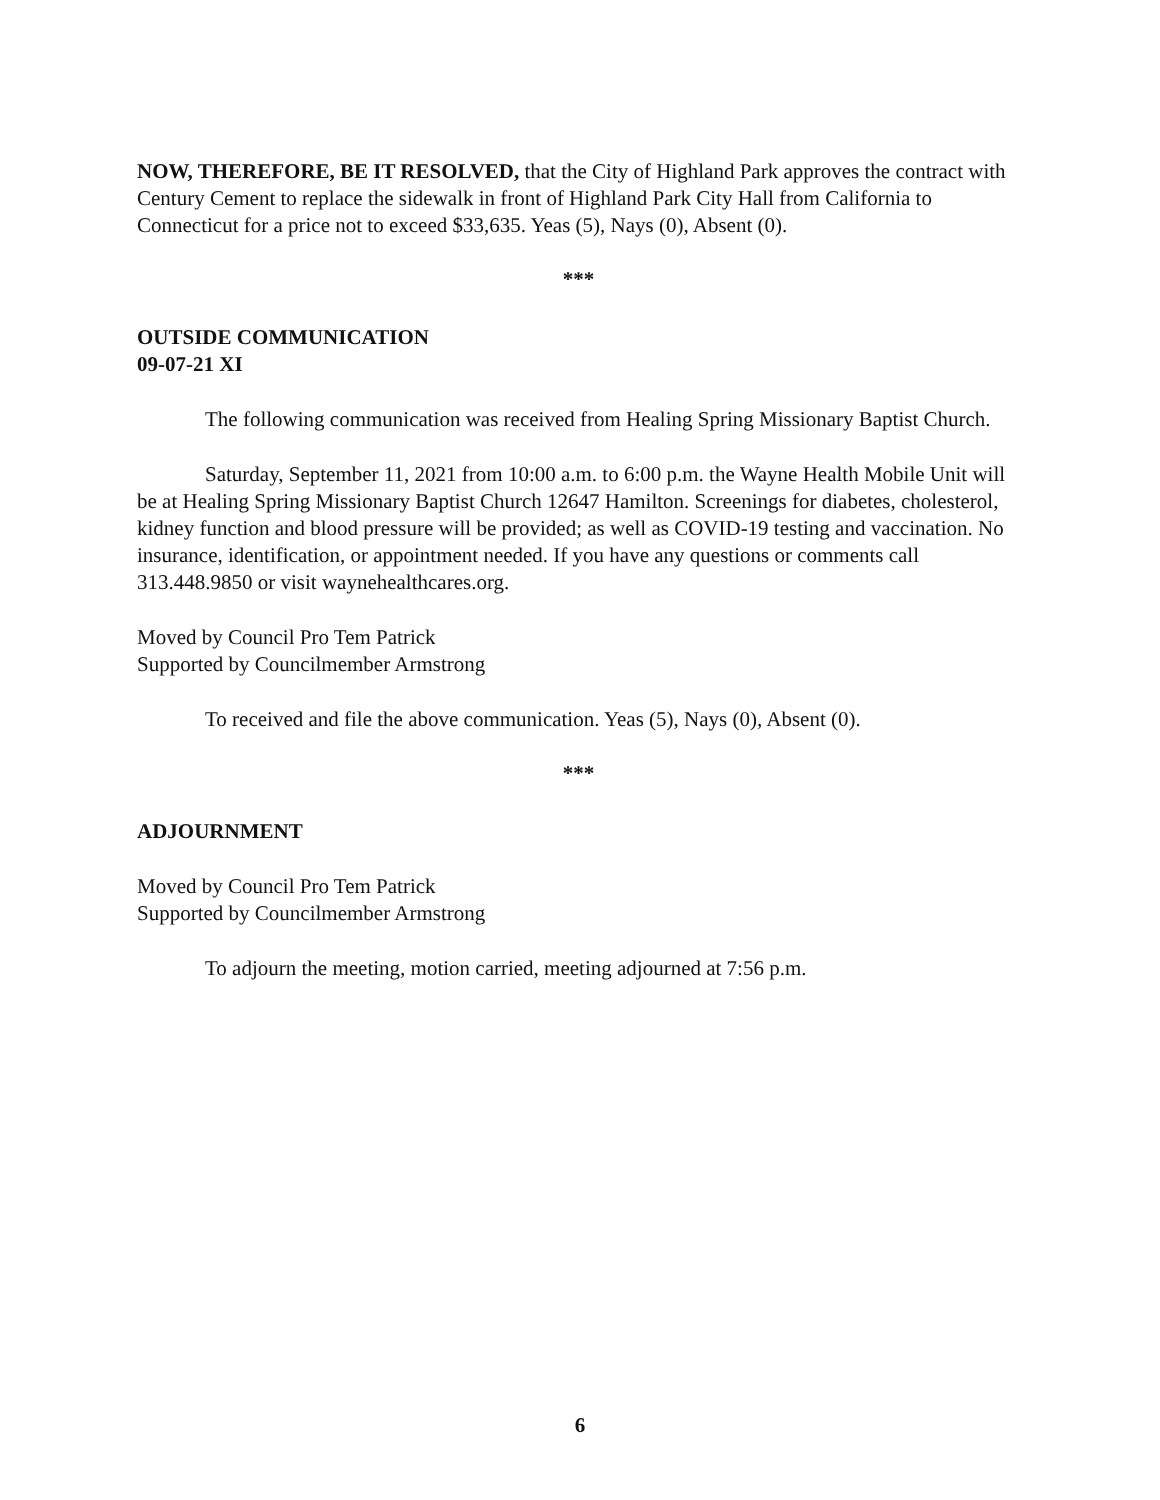NOW, THEREFORE, BE IT RESOLVED, that the City of Highland Park approves the contract with Century Cement to replace the sidewalk in front of Highland Park City Hall from California to Connecticut for a price not to exceed $33,635. Yeas (5), Nays (0), Absent (0).
***
OUTSIDE COMMUNICATION
09-07-21 XI
The following communication was received from Healing Spring Missionary Baptist Church.
Saturday, September 11, 2021 from 10:00 a.m. to 6:00 p.m. the Wayne Health Mobile Unit will be at Healing Spring Missionary Baptist Church 12647 Hamilton. Screenings for diabetes, cholesterol, kidney function and blood pressure will be provided; as well as COVID-19 testing and vaccination. No insurance, identification, or appointment needed. If you have any questions or comments call 313.448.9850 or visit waynehealthcares.org.
Moved by Council Pro Tem Patrick
Supported by Councilmember Armstrong
To received and file the above communication. Yeas (5), Nays (0), Absent (0).
***
ADJOURNMENT
Moved by Council Pro Tem Patrick
Supported by Councilmember Armstrong
To adjourn the meeting, motion carried, meeting adjourned at 7:56 p.m.
6